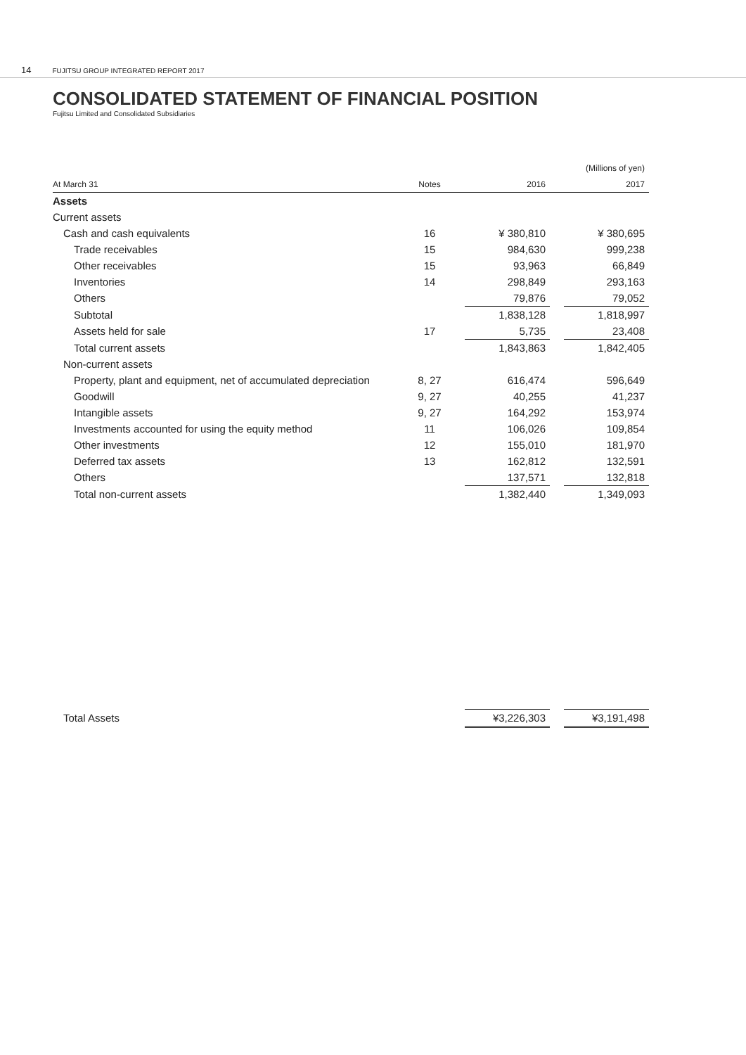14 FUJITSU GROUP INTEGRATED REPORT 2017
CONSOLIDATED STATEMENT OF FINANCIAL POSITION
Fujitsu Limited and Consolidated Subsidiaries
| | | | | (Millions of yen) | |
| At March 31 | Notes | | 2016 | | 2017 |
| Assets | | | | | |
| Current assets | | | | | |
| Cash and cash equivalents | 16 | | ¥ 380,810 | | ¥ 380,695 |
| Trade receivables | 15 | | 984,630 | | 999,238 |
| Other receivables | 15 | | 93,963 | | 66,849 |
| Inventories | 14 | | 298,849 | | 293,163 |
| Others | | | 79,876 | | 79,052 |
| Subtotal | | | 1,838,128 | | 1,818,997 |
| Assets held for sale | 17 | | 5,735 | | 23,408 |
| Total current assets | | | 1,843,863 | | 1,842,405 |
| Non-current assets | | | | | |
| Property, plant and equipment, net of accumulated depreciation | 8, 27 | | 616,474 | | 596,649 |
| Goodwill | 9, 27 | | 40,255 | | 41,237 |
| Intangible assets | 9, 27 | | 164,292 | | 153,974 |
| Investments accounted for using the equity method | 11 | | 106,026 | | 109,854 |
| Other investments | 12 | | 155,010 | | 181,970 |
| Deferred tax assets | 13 | | 162,812 | | 132,591 |
| Others | | | 137,571 | | 132,818 |
| Total non-current assets | | | 1,382,440 | | 1,349,093 |
| Total Assets | | | ¥3,226,303 | | ¥3,191,498 |